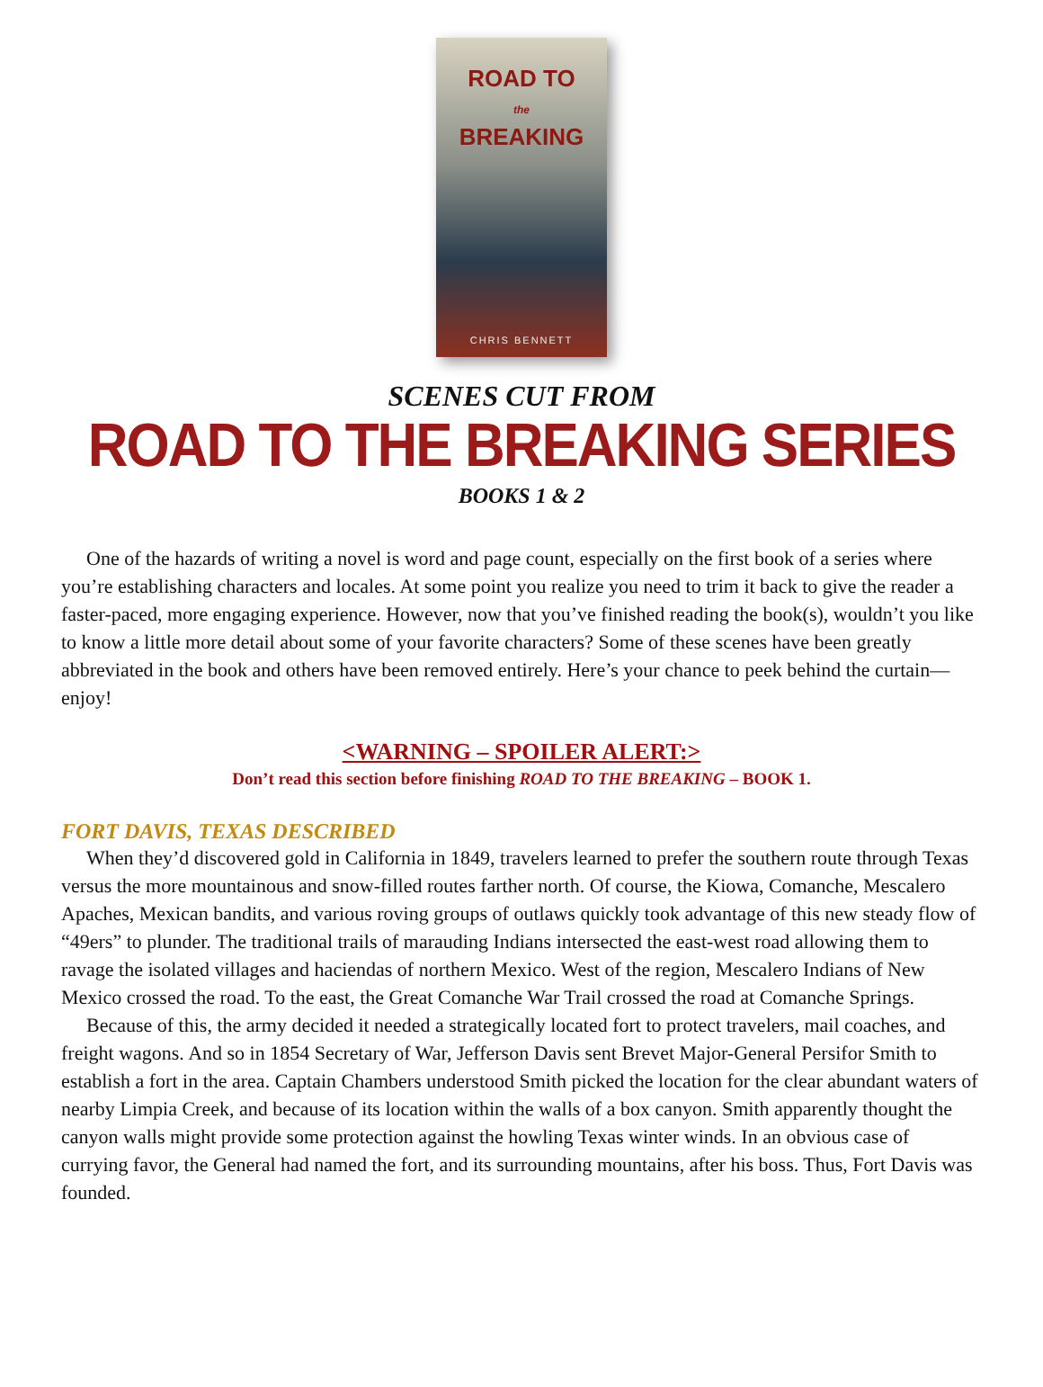ROAD TO
the
BREAKING
CHRIS BENNETT
SCENES CUT FROM
ROAD TO THE BREAKING SERIES
BOOKS 1 & 2
One of the hazards of writing a novel is word and page count, especially on the first book of a series where you’re establishing characters and locales. At some point you realize you need to trim it back to give the reader a faster-paced, more engaging experience. However, now that you’ve finished reading the book(s), wouldn’t you like to know a little more detail about some of your favorite characters? Some of these scenes have been greatly abbreviated in the book and others have been removed entirely. Here’s your chance to peek behind the curtain—enjoy!
<WARNING – SPOILER ALERT:>
Don’t read this section before finishing ROAD TO THE BREAKING – BOOK 1.
FORT DAVIS, TEXAS DESCRIBED
When they’d discovered gold in California in 1849, travelers learned to prefer the southern route through Texas versus the more mountainous and snow-filled routes farther north. Of course, the Kiowa, Comanche, Mescalero Apaches, Mexican bandits, and various roving groups of outlaws quickly took advantage of this new steady flow of “49ers” to plunder. The traditional trails of marauding Indians intersected the east-west road allowing them to ravage the isolated villages and haciendas of northern Mexico. West of the region, Mescalero Indians of New Mexico crossed the road. To the east, the Great Comanche War Trail crossed the road at Comanche Springs.
Because of this, the army decided it needed a strategically located fort to protect travelers, mail coaches, and freight wagons. And so in 1854 Secretary of War, Jefferson Davis sent Brevet Major-General Persifor Smith to establish a fort in the area. Captain Chambers understood Smith picked the location for the clear abundant waters of nearby Limpia Creek, and because of its location within the walls of a box canyon. Smith apparently thought the canyon walls might provide some protection against the howling Texas winter winds. In an obvious case of currying favor, the General had named the fort, and its surrounding mountains, after his boss. Thus, Fort Davis was founded.